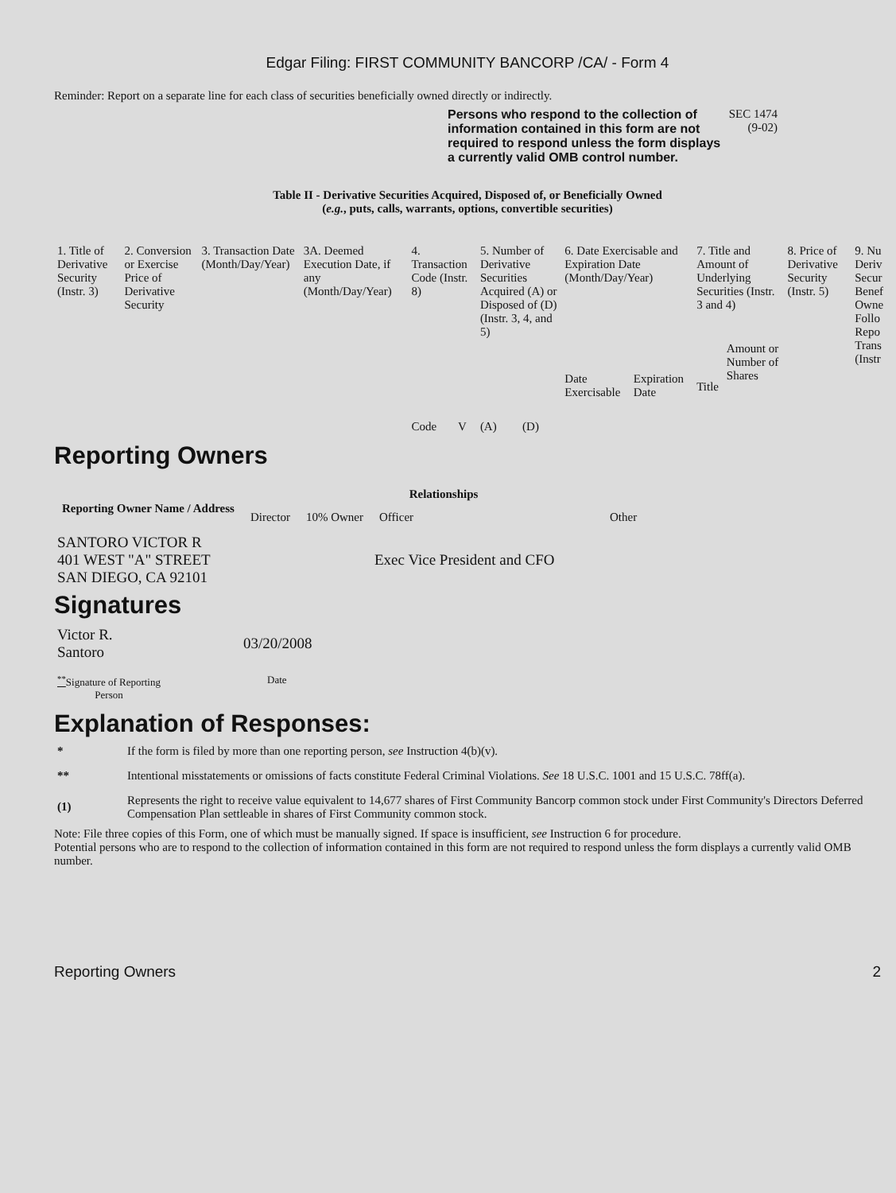Edgar Filing: FIRST COMMUNITY BANCORP /CA/ - Form 4
Reminder: Report on a separate line for each class of securities beneficially owned directly or indirectly.
Persons who respond to the collection of information contained in this form are not required to respond unless the form displays a currently valid OMB control number.
SEC 1474
(9-02)
Table II - Derivative Securities Acquired, Disposed of, or Beneficially Owned
(e.g., puts, calls, warrants, options, convertible securities)
| 1. Title of Derivative Security (Instr. 3) | 2. Conversion or Exercise Price of Derivative Security | 3. Transaction Date (Month/Day/Year) | 3A. Deemed Execution Date, if any (Month/Day/Year) | 4. Transaction Code (Instr. 8) | | 5. Number of Derivative Securities Acquired (A) or Disposed of (D) (Instr. 3, 4, and 5) | | 6. Date Exercisable and Expiration Date (Month/Day/Year) | | 7. Title and Amount of Underlying Securities (Instr. 3 and 4) | | 8. Price of Derivative Security (Instr. 5) | 9. Nu Deriv Secur Benef Owne Follo Repo Trans (Instr |
| | | | | Code | V | (A) | (D) | Date Exercisable | Expiration Date | Title | Amount or Number of Shares | | |
Reporting Owners
| Reporting Owner Name / Address | Relationships | | | |
| --- | --- | --- | --- | --- |
| | Director | 10% Owner | Officer | Other |
| SANTORO VICTOR R 401 WEST "A" STREET SAN DIEGO, CA 92101 | | | Exec Vice President and CFO | |
Signatures
| Victor R. Santoro | 03/20/2008 |
| <sup>**</sup> Signature of Reporting Person | Date |
Explanation of Responses:
| * | If the form is filed by more than one reporting person, see Instruction 4(b)(v). |
| ** | Intentional misstatements or omissions of facts constitute Federal Criminal Violations. See 18 U.S.C. 1001 and 15 U.S.C. 78ff(a). |
| (1) | Represents the right to receive value equivalent to 14,677 shares of First Community Bancorp common stock under First Community's Directors Deferred Compensation Plan settleable in shares of First Community common stock. |
Note: File three copies of this Form, one of which must be manually signed. If space is insufficient, see Instruction 6 for procedure.
Potential persons who are to respond to the collection of information contained in this form are not required to respond unless the form displays a currently valid OMB number.
Reporting Owners 2